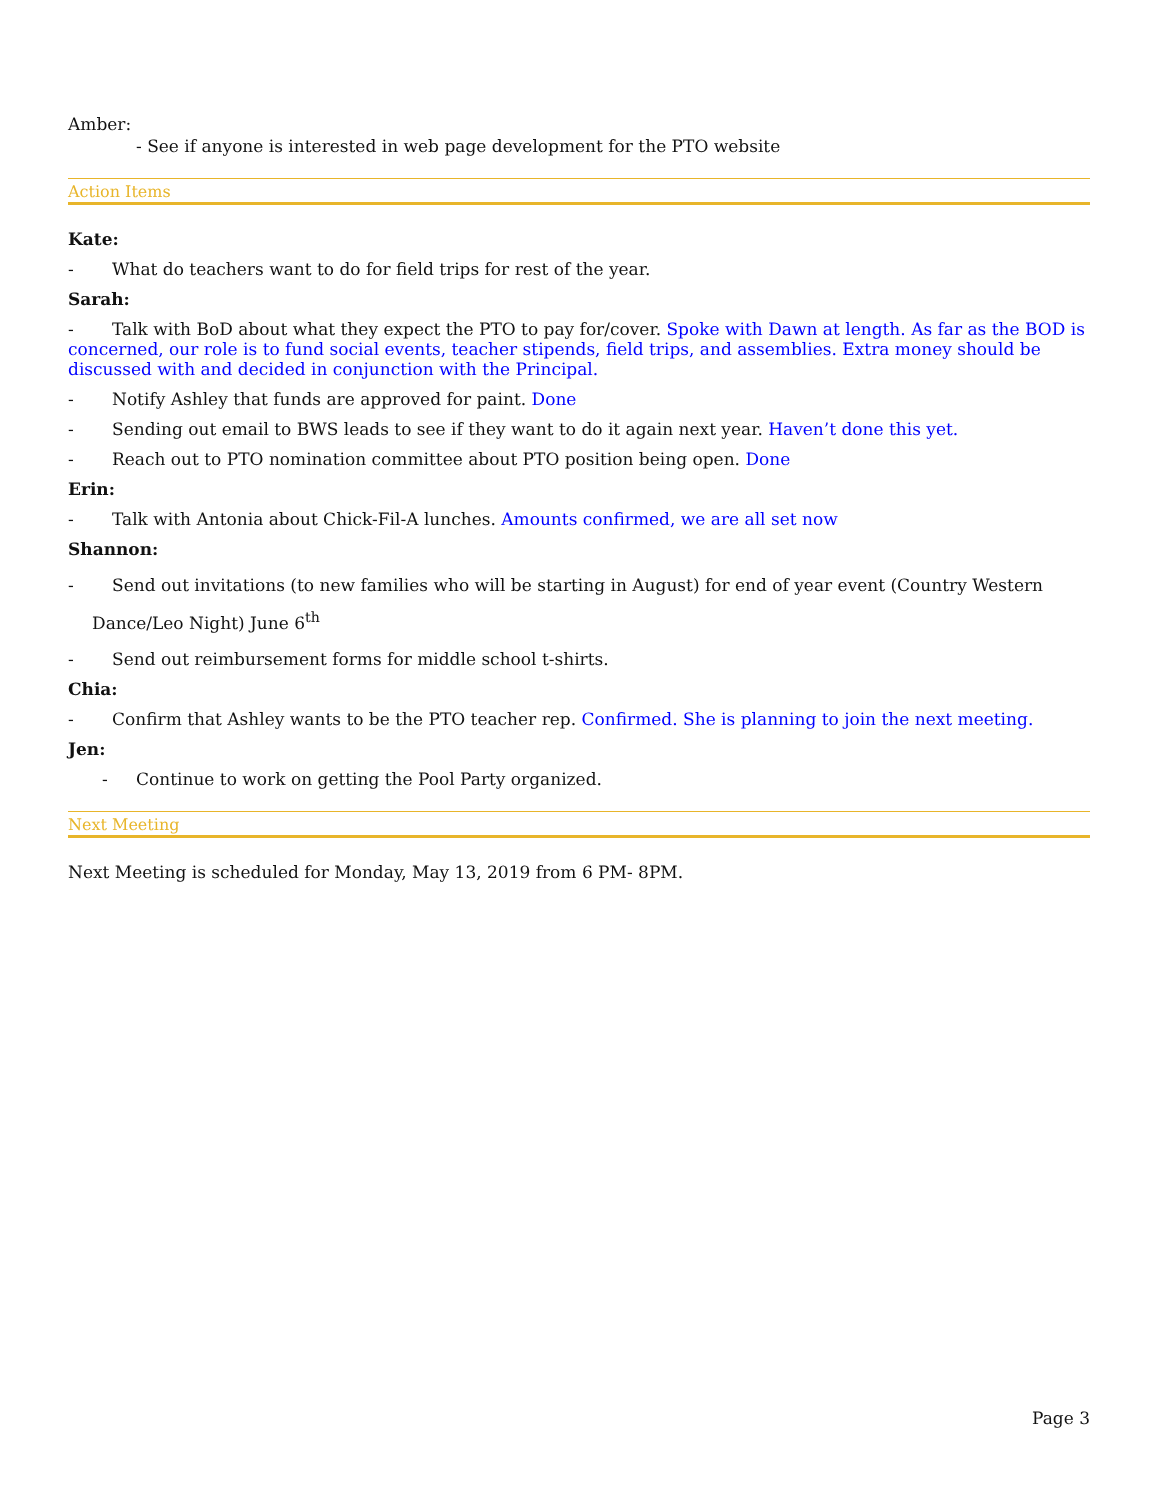Amber:
- See if anyone is interested in web page development for the PTO website
Action Items
Kate:
- What do teachers want to do for field trips for rest of the year.
Sarah:
- Talk with BoD about what they expect the PTO to pay for/cover. Spoke with Dawn at length. As far as the BOD is concerned, our role is to fund social events, teacher stipends, field trips, and assemblies. Extra money should be discussed with and decided in conjunction with the Principal.
- Notify Ashley that funds are approved for paint. Done
- Sending out email to BWS leads to see if they want to do it again next year. Haven’t done this yet.
- Reach out to PTO nomination committee about PTO position being open. Done
Erin:
- Talk with Antonia about Chick-Fil-A lunches. Amounts confirmed, we are all set now
Shannon:
- Send out invitations (to new families who will be starting in August) for end of year event (Country Western Dance/Leo Night) June 6<sup>th</sup>
- Send out reimbursement forms for middle school t-shirts.
Chia:
- Confirm that Ashley wants to be the PTO teacher rep. Confirmed. She is planning to join the next meeting.
Jen:
- Continue to work on getting the Pool Party organized.
Next Meeting
Next Meeting is scheduled for Monday, May 13, 2019 from 6 PM- 8PM.
Page 3